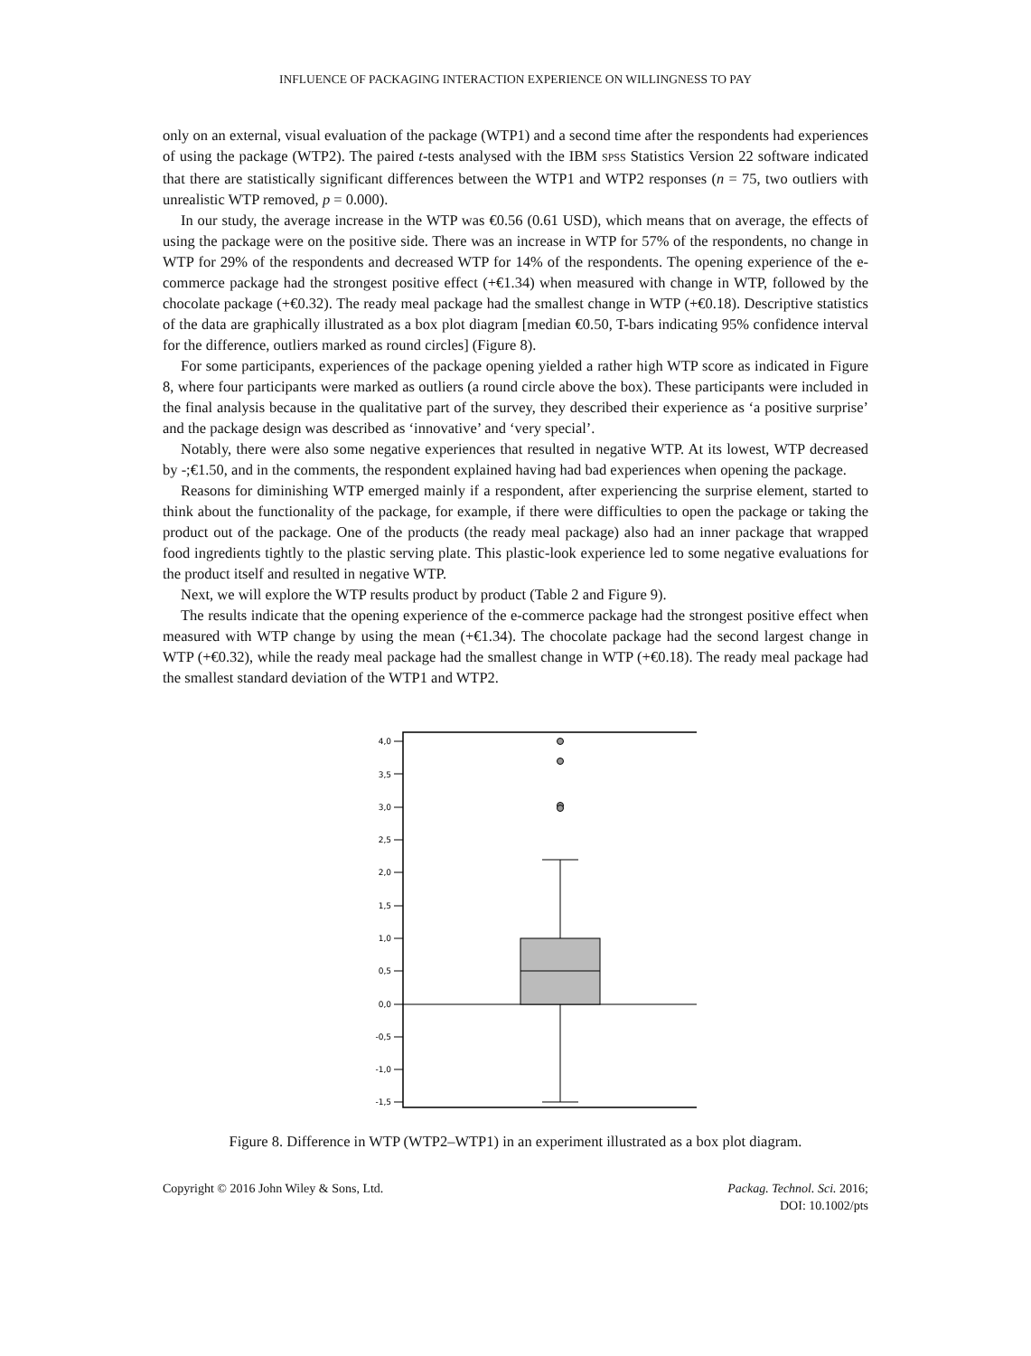INFLUENCE OF PACKAGING INTERACTION EXPERIENCE ON WILLINGNESS TO PAY
only on an external, visual evaluation of the package (WTP1) and a second time after the respondents had experiences of using the package (WTP2). The paired t-tests analysed with the IBM SPSS Statistics Version 22 software indicated that there are statistically significant differences between the WTP1 and WTP2 responses (n = 75, two outliers with unrealistic WTP removed, p = 0.000).
In our study, the average increase in the WTP was €0.56 (0.61 USD), which means that on average, the effects of using the package were on the positive side. There was an increase in WTP for 57% of the respondents, no change in WTP for 29% of the respondents and decreased WTP for 14% of the respondents. The opening experience of the e-commerce package had the strongest positive effect (+€1.34) when measured with change in WTP, followed by the chocolate package (+€0.32). The ready meal package had the smallest change in WTP (+€0.18). Descriptive statistics of the data are graphically illustrated as a box plot diagram [median €0.50, T-bars indicating 95% confidence interval for the difference, outliers marked as round circles] (Figure 8).
For some participants, experiences of the package opening yielded a rather high WTP score as indicated in Figure 8, where four participants were marked as outliers (a round circle above the box). These participants were included in the final analysis because in the qualitative part of the survey, they described their experience as ‘a positive surprise’ and the package design was described as ‘innovative’ and ‘very special’.
Notably, there were also some negative experiences that resulted in negative WTP. At its lowest, WTP decreased by -;€1.50, and in the comments, the respondent explained having had bad experiences when opening the package.
Reasons for diminishing WTP emerged mainly if a respondent, after experiencing the surprise element, started to think about the functionality of the package, for example, if there were difficulties to open the package or taking the product out of the package. One of the products (the ready meal package) also had an inner package that wrapped food ingredients tightly to the plastic serving plate. This plastic-look experience led to some negative evaluations for the product itself and resulted in negative WTP.
Next, we will explore the WTP results product by product (Table 2 and Figure 9).
The results indicate that the opening experience of the e-commerce package had the strongest positive effect when measured with WTP change by using the mean (+€1.34). The chocolate package had the second largest change in WTP (+€0.32), while the ready meal package had the smallest change in WTP (+€0.18). The ready meal package had the smallest standard deviation of the WTP1 and WTP2.
4,0
3,5
3,0
2,5
2,0
1,5
1,0
0,5
0,0
-0,5
-1,0
-1,5
Figure 8. Difference in WTP (WTP2–WTP1) in an experiment illustrated as a box plot diagram.
Copyright © 2016 John Wiley & Sons, Ltd.
Packag. Technol. Sci. 2016;
DOI: 10.1002/pts